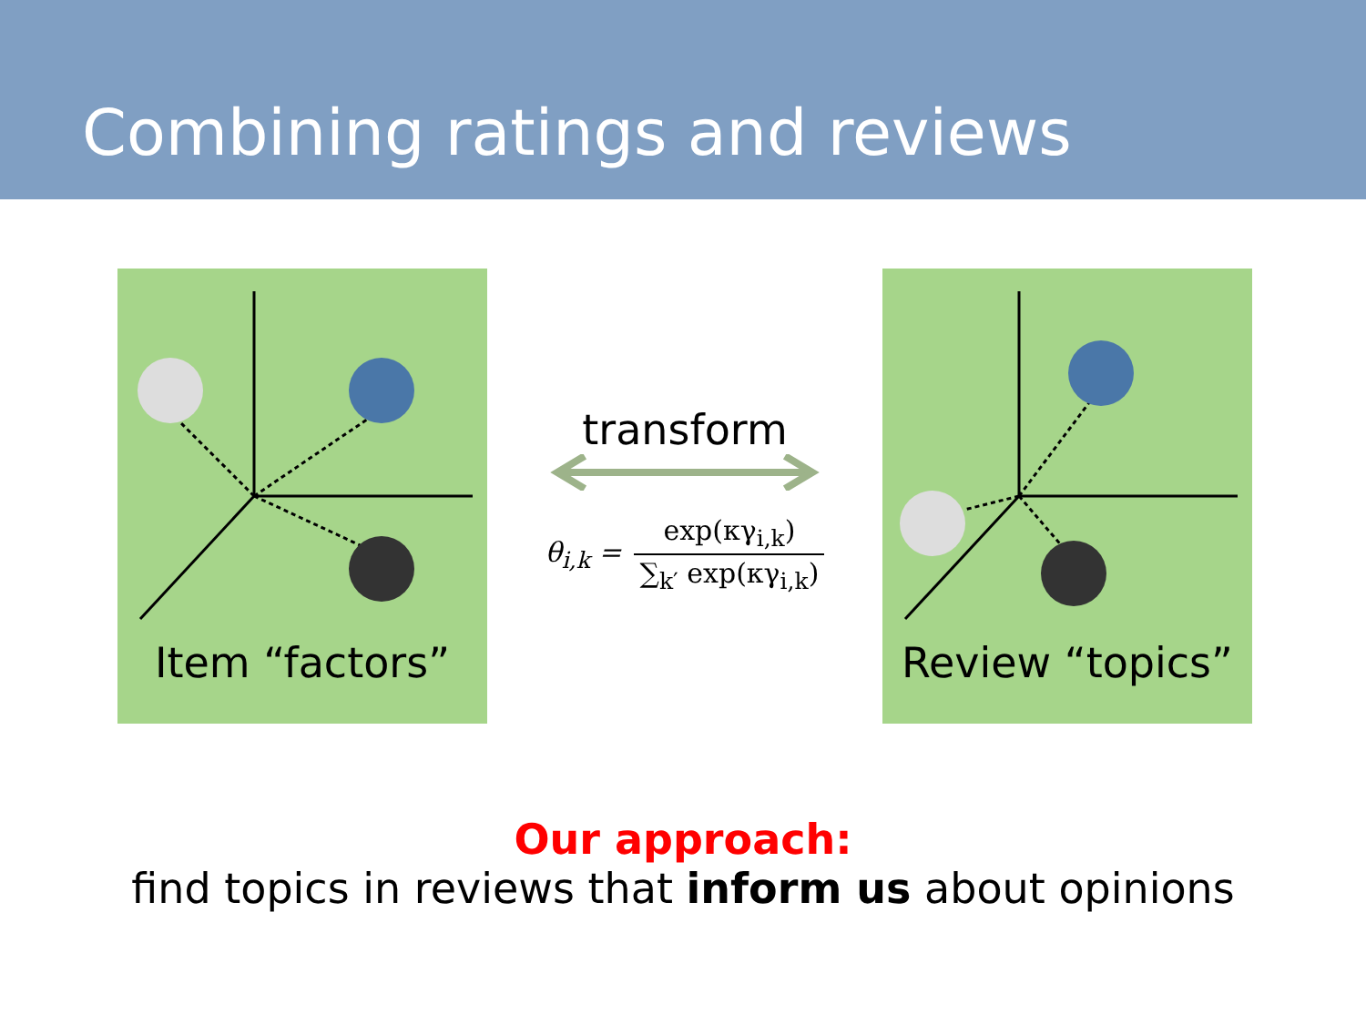Combining ratings and reviews
Item “factors”
transform
θ<sub>i,k</sub> = exp(κγ<sub>i,k</sub>) ∑<sub>k′</sub> exp(κγ<sub>i,k</sub>)
Review “topics”
Our approach:
find topics in reviews that inform us about opinions